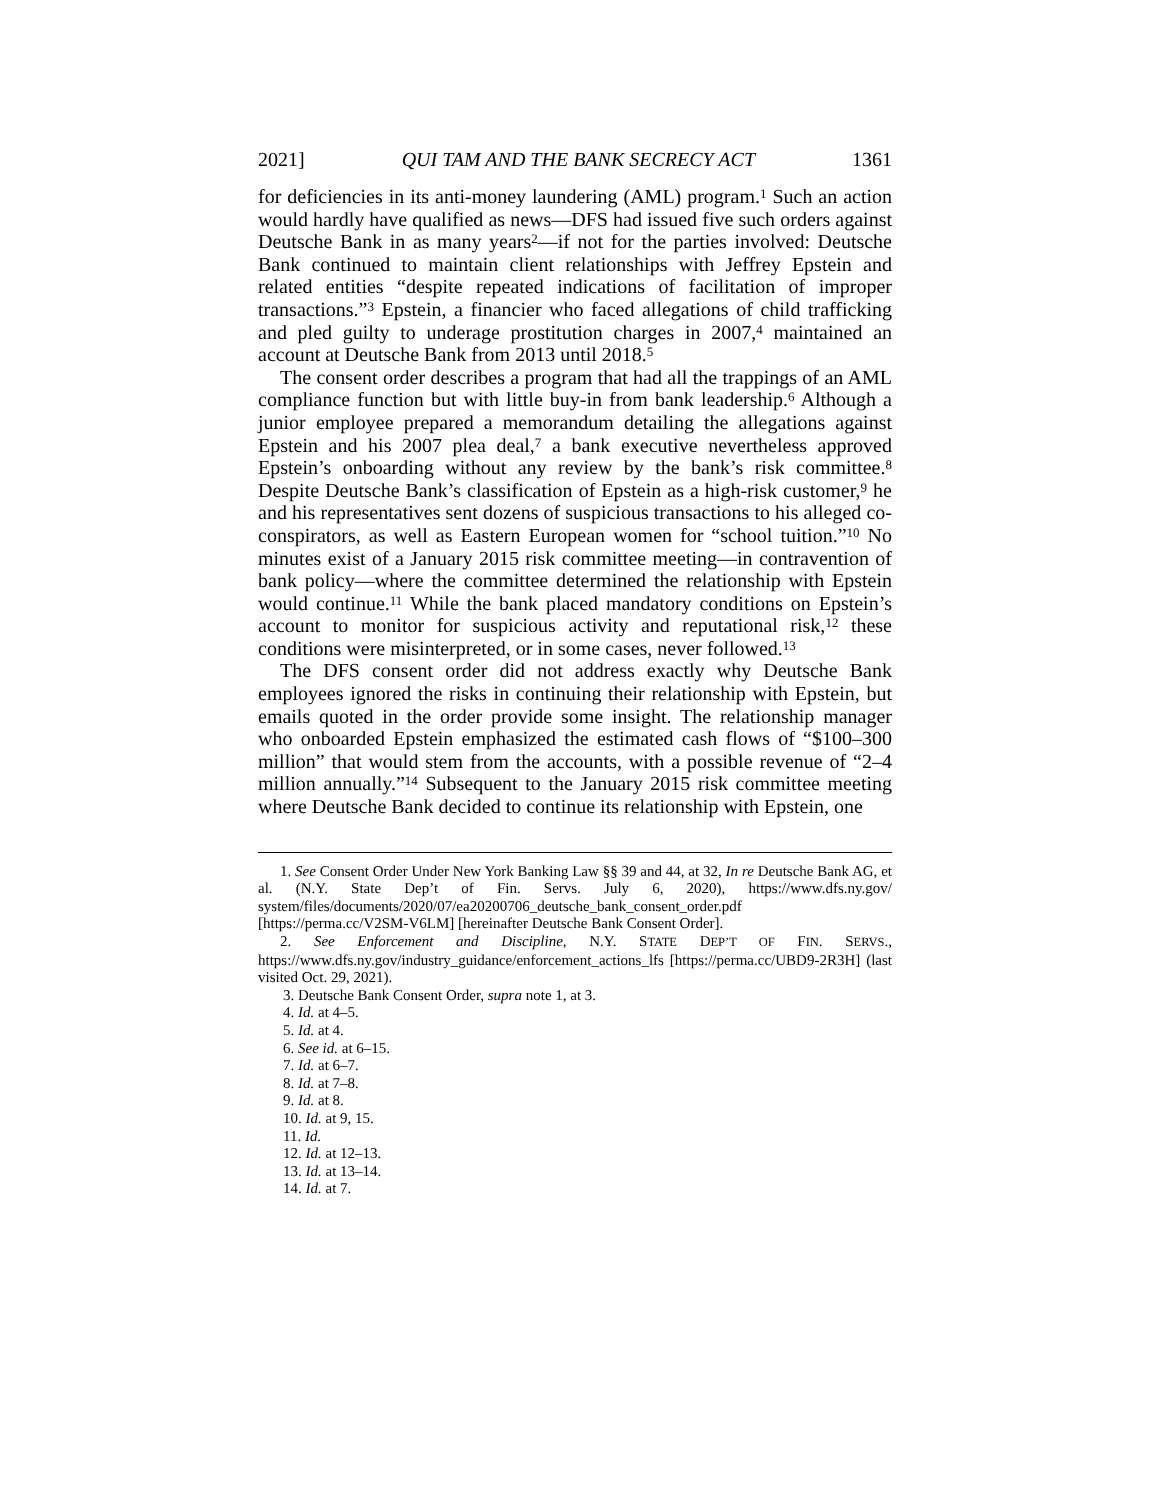2021] QUI TAM AND THE BANK SECRECY ACT 1361
for deficiencies in its anti-money laundering (AML) program.<sup>1</sup> Such an action would hardly have qualified as news—DFS had issued five such orders against Deutsche Bank in as many years<sup>2</sup>—if not for the parties involved: Deutsche Bank continued to maintain client relationships with Jeffrey Epstein and related entities “despite repeated indications of facilitation of improper transactions.”<sup>3</sup> Epstein, a financier who faced allegations of child trafficking and pled guilty to underage prostitution charges in 2007,<sup>4</sup> maintained an account at Deutsche Bank from 2013 until 2018.<sup>5</sup>
The consent order describes a program that had all the trappings of an AML compliance function but with little buy-in from bank leadership.<sup>6</sup> Although a junior employee prepared a memorandum detailing the allegations against Epstein and his 2007 plea deal,<sup>7</sup> a bank executive nevertheless approved Epstein’s onboarding without any review by the bank’s risk committee.<sup>8</sup> Despite Deutsche Bank’s classification of Epstein as a high-risk customer,<sup>9</sup> he and his representatives sent dozens of suspicious transactions to his alleged co-conspirators, as well as Eastern European women for “school tuition.”<sup>10</sup> No minutes exist of a January 2015 risk committee meeting—in contravention of bank policy—where the committee determined the relationship with Epstein would continue.<sup>11</sup> While the bank placed mandatory conditions on Epstein’s account to monitor for suspicious activity and reputational risk,<sup>12</sup> these conditions were misinterpreted, or in some cases, never followed.<sup>13</sup>
The DFS consent order did not address exactly why Deutsche Bank employees ignored the risks in continuing their relationship with Epstein, but emails quoted in the order provide some insight. The relationship manager who onboarded Epstein emphasized the estimated cash flows of “$100–300 million” that would stem from the accounts, with a possible revenue of “2–4 million annually.”<sup>14</sup> Subsequent to the January 2015 risk committee meeting where Deutsche Bank decided to continue its relationship with Epstein, one
1. See Consent Order Under New York Banking Law §§ 39 and 44, at 32, In re Deutsche Bank AG, et al. (N.Y. State Dep’t of Fin. Servs. July 6, 2020), https://www.dfs.ny.gov/ system/files/documents/2020/07/ea20200706_deutsche_bank_consent_order.pdf [https://perma.cc/V2SM-V6LM] [hereinafter Deutsche Bank Consent Order].
2. See Enforcement and Discipline, N.Y. STATE DEP’T OF FIN. SERVS., https://www.dfs.ny.gov/industry_guidance/enforcement_actions_lfs [https://perma.cc/UBD9-2R3H] (last visited Oct. 29, 2021).
3. Deutsche Bank Consent Order, supra note 1, at 3.
4. Id. at 4–5.
5. Id. at 4.
6. See id. at 6–15.
7. Id. at 6–7.
8. Id. at 7–8.
9. Id. at 8.
10. Id. at 9, 15.
11. Id.
12. Id. at 12–13.
13. Id. at 13–14.
14. Id. at 7.